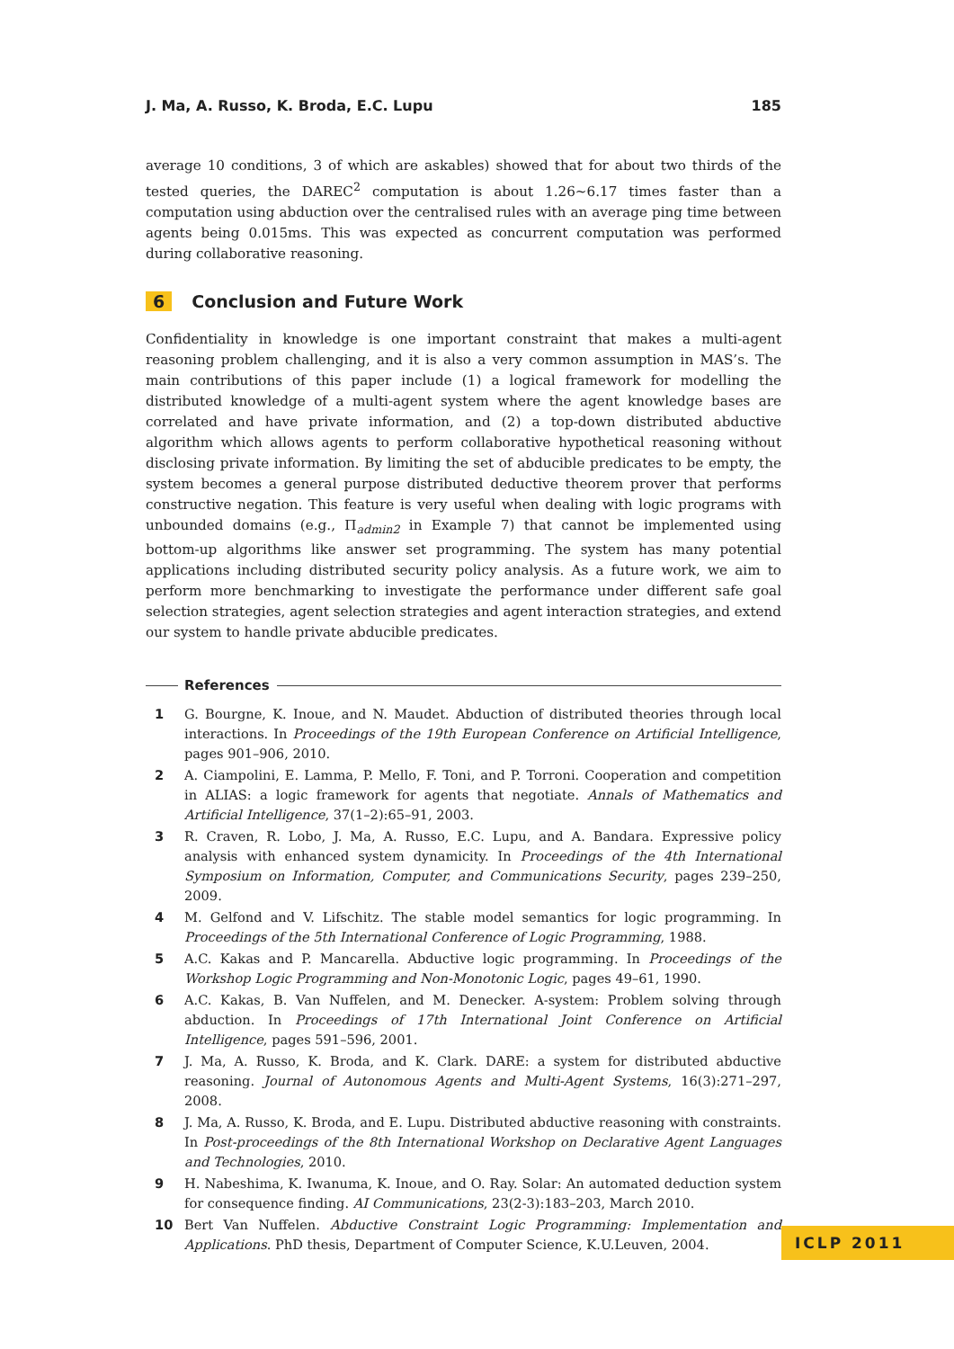J. Ma, A. Russo, K. Broda, E.C. Lupu 185
average 10 conditions, 3 of which are askables) showed that for about two thirds of the tested queries, the DAREC<sup>2</sup> computation is about 1.26∼6.17 times faster than a computation using abduction over the centralised rules with an average ping time between agents being 0.015ms. This was expected as concurrent computation was performed during collaborative reasoning.
6 Conclusion and Future Work
Confidentiality in knowledge is one important constraint that makes a multi-agent reasoning problem challenging, and it is also a very common assumption in MAS’s. The main contributions of this paper include (1) a logical framework for modelling the distributed knowledge of a multi-agent system where the agent knowledge bases are correlated and have private information, and (2) a top-down distributed abductive algorithm which allows agents to perform collaborative hypothetical reasoning without disclosing private information. By limiting the set of abducible predicates to be empty, the system becomes a general purpose distributed deductive theorem prover that performs constructive negation. This feature is very useful when dealing with logic programs with unbounded domains (e.g., Π<sub>admin2</sub> in Example 7) that cannot be implemented using bottom-up algorithms like answer set programming. The system has many potential applications including distributed security policy analysis. As a future work, we aim to perform more benchmarking to investigate the performance under different safe goal selection strategies, agent selection strategies and agent interaction strategies, and extend our system to handle private abducible predicates.
References
1 G. Bourgne, K. Inoue, and N. Maudet. Abduction of distributed theories through local interactions. In Proceedings of the 19th European Conference on Artificial Intelligence, pages 901–906, 2010.
2 A. Ciampolini, E. Lamma, P. Mello, F. Toni, and P. Torroni. Cooperation and competition in ALIAS: a logic framework for agents that negotiate. Annals of Mathematics and Artificial Intelligence, 37(1–2):65–91, 2003.
3 R. Craven, R. Lobo, J. Ma, A. Russo, E.C. Lupu, and A. Bandara. Expressive policy analysis with enhanced system dynamicity. In Proceedings of the 4th International Symposium on Information, Computer, and Communications Security, pages 239–250, 2009.
4 M. Gelfond and V. Lifschitz. The stable model semantics for logic programming. In Proceedings of the 5th International Conference of Logic Programming, 1988.
5 A.C. Kakas and P. Mancarella. Abductive logic programming. In Proceedings of the Workshop Logic Programming and Non-Monotonic Logic, pages 49–61, 1990.
6 A.C. Kakas, B. Van Nuffelen, and M. Denecker. A-system: Problem solving through abduction. In Proceedings of 17th International Joint Conference on Artificial Intelligence, pages 591–596, 2001.
7 J. Ma, A. Russo, K. Broda, and K. Clark. DARE: a system for distributed abductive reasoning. Journal of Autonomous Agents and Multi-Agent Systems, 16(3):271–297, 2008.
8 J. Ma, A. Russo, K. Broda, and E. Lupu. Distributed abductive reasoning with constraints. In Post-proceedings of the 8th International Workshop on Declarative Agent Languages and Technologies, 2010.
9 H. Nabeshima, K. Iwanuma, K. Inoue, and O. Ray. Solar: An automated deduction system for consequence finding. AI Communications, 23(2-3):183–203, March 2010.
10 Bert Van Nuffelen. Abductive Constraint Logic Programming: Implementation and Applications. PhD thesis, Department of Computer Science, K.U.Leuven, 2004.
ICLP 2011